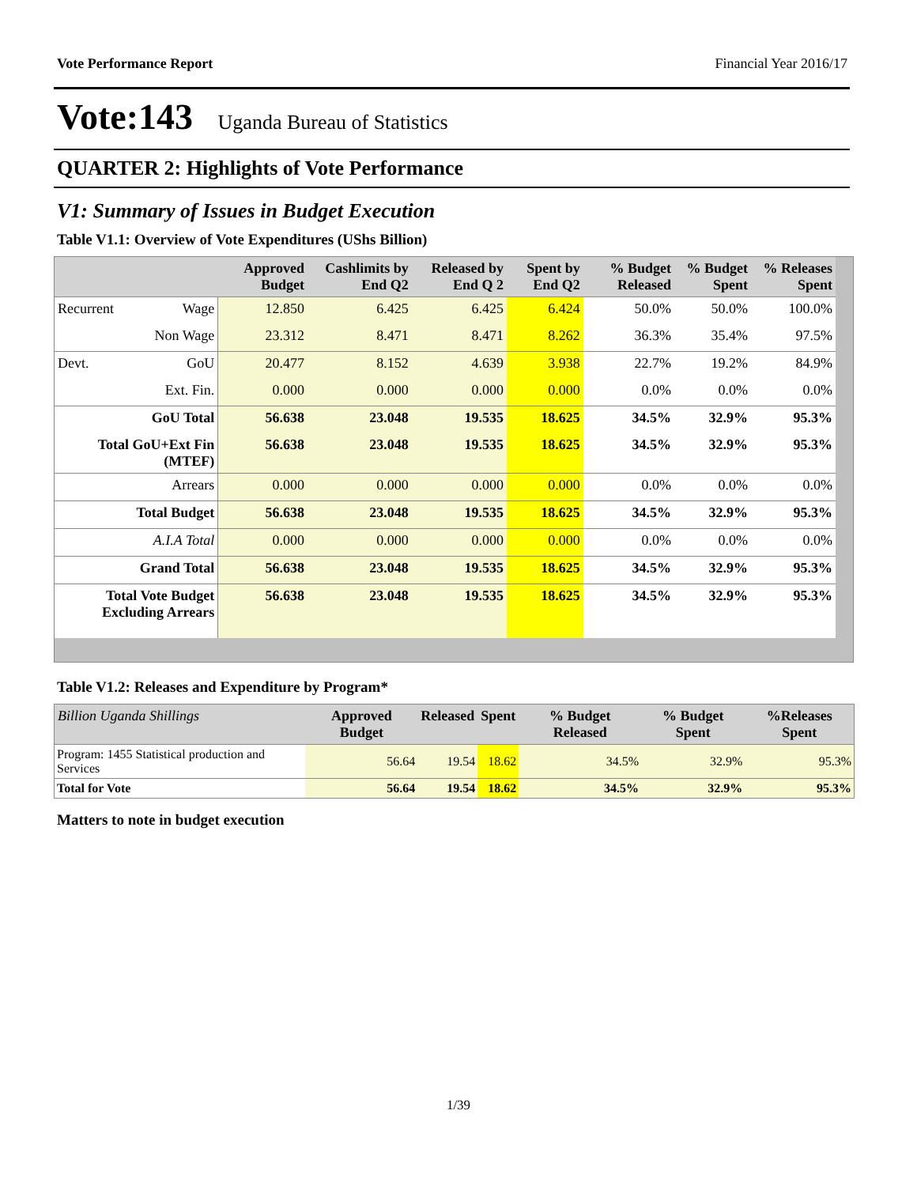Vote Performance Report Financial Year 2016/17
Vote:143 Uganda Bureau of Statistics
QUARTER 2: Highlights of Vote Performance
V1: Summary of Issues in Budget Execution
Table V1.1: Overview of Vote Expenditures (UShs Billion)
| | | Approved Budget | Cashlimits by End Q2 | Released by End Q 2 | Spent by End Q2 | % Budget Released | % Budget Spent | % Releases Spent |
| --- | --- | --- | --- | --- | --- | --- | --- | --- |
| Recurrent | Wage | 12.850 | 6.425 | 6.425 | 6.424 | 50.0% | 50.0% | 100.0% |
| | Non Wage | 23.312 | 8.471 | 8.471 | 8.262 | 36.3% | 35.4% | 97.5% |
| Devt. | GoU | 20.477 | 8.152 | 4.639 | 3.938 | 22.7% | 19.2% | 84.9% |
| | Ext. Fin. | 0.000 | 0.000 | 0.000 | 0.000 | 0.0% | 0.0% | 0.0% |
| GoU Total | | 56.638 | 23.048 | 19.535 | 18.625 | 34.5% | 32.9% | 95.3% |
| Total GoU+Ext Fin (MTEF) | | 56.638 | 23.048 | 19.535 | 18.625 | 34.5% | 32.9% | 95.3% |
| Arrears | | 0.000 | 0.000 | 0.000 | 0.000 | 0.0% | 0.0% | 0.0% |
| Total Budget | | 56.638 | 23.048 | 19.535 | 18.625 | 34.5% | 32.9% | 95.3% |
| A.I.A Total | | 0.000 | 0.000 | 0.000 | 0.000 | 0.0% | 0.0% | 0.0% |
| Grand Total | | 56.638 | 23.048 | 19.535 | 18.625 | 34.5% | 32.9% | 95.3% |
| Total Vote Budget Excluding Arrears | | 56.638 | 23.048 | 19.535 | 18.625 | 34.5% | 32.9% | 95.3% |
Table V1.2: Releases and Expenditure by Program*
| Billion Uganda Shillings | Approved Budget | Released | Spent | % Budget Released | % Budget Spent | %Releases Spent |
| --- | --- | --- | --- | --- | --- | --- |
| Program: 1455 Statistical production and Services | 56.64 | 19.54 | 18.62 | 34.5% | 32.9% | 95.3% |
| Total for Vote | 56.64 | 19.54 | 18.62 | 34.5% | 32.9% | 95.3% |
Matters to note in budget execution
1/39